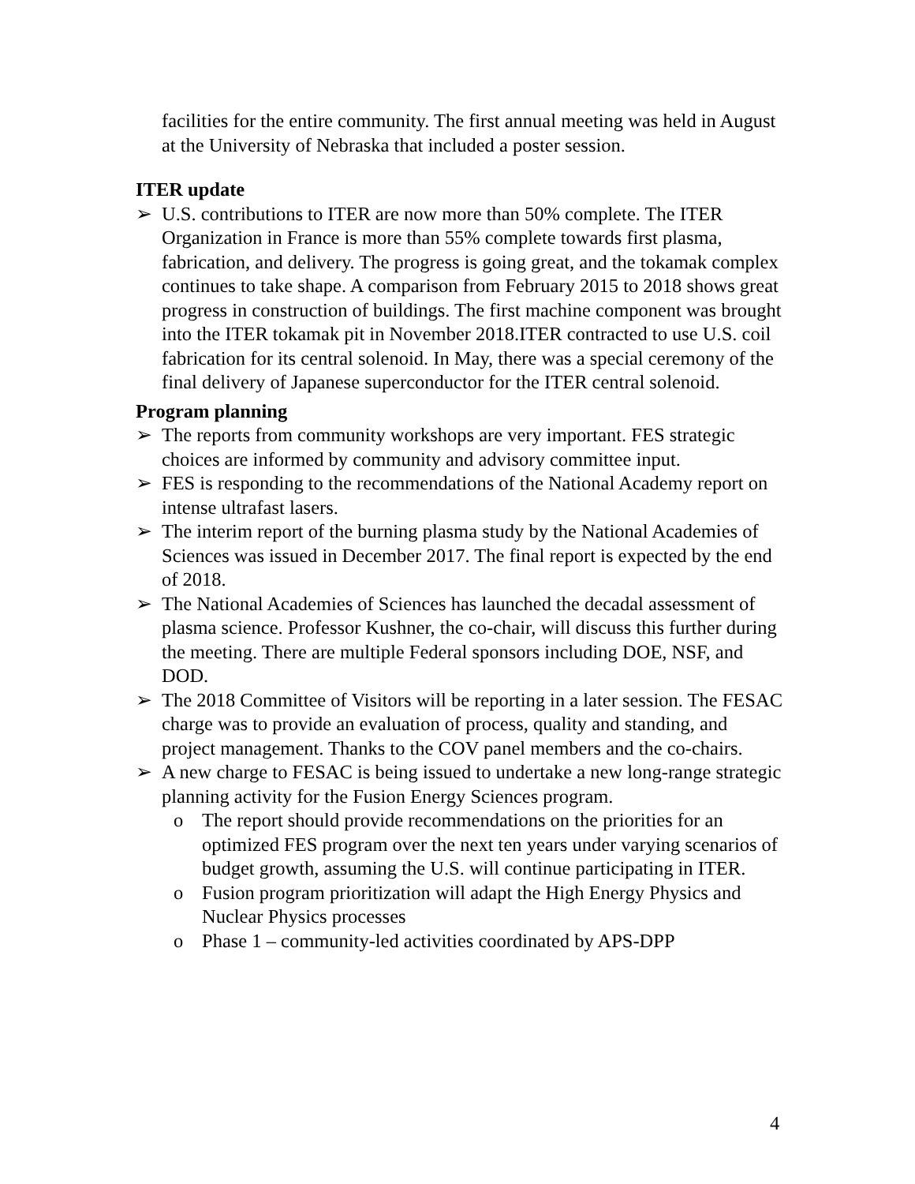facilities for the entire community. The first annual meeting was held in August at the University of Nebraska that included a poster session.
ITER update
➢ U.S. contributions to ITER are now more than 50% complete. The ITER Organization in France is more than 55% complete towards first plasma, fabrication, and delivery. The progress is going great, and the tokamak complex continues to take shape. A comparison from February 2015 to 2018 shows great progress in construction of buildings. The first machine component was brought into the ITER tokamak pit in November 2018.ITER contracted to use U.S. coil fabrication for its central solenoid. In May, there was a special ceremony of the final delivery of Japanese superconductor for the ITER central solenoid.
Program planning
➢ The reports from community workshops are very important. FES strategic choices are informed by community and advisory committee input.
➢ FES is responding to the recommendations of the National Academy report on intense ultrafast lasers.
➢ The interim report of the burning plasma study by the National Academies of Sciences was issued in December 2017. The final report is expected by the end of 2018.
➢ The National Academies of Sciences has launched the decadal assessment of plasma science. Professor Kushner, the co-chair, will discuss this further during the meeting. There are multiple Federal sponsors including DOE, NSF, and DOD.
➢ The 2018 Committee of Visitors will be reporting in a later session. The FESAC charge was to provide an evaluation of process, quality and standing, and project management. Thanks to the COV panel members and the co-chairs.
➢ A new charge to FESAC is being issued to undertake a new long-range strategic planning activity for the Fusion Energy Sciences program.
o The report should provide recommendations on the priorities for an optimized FES program over the next ten years under varying scenarios of budget growth, assuming the U.S. will continue participating in ITER.
o Fusion program prioritization will adapt the High Energy Physics and Nuclear Physics processes
o Phase 1 – community-led activities coordinated by APS-DPP
4